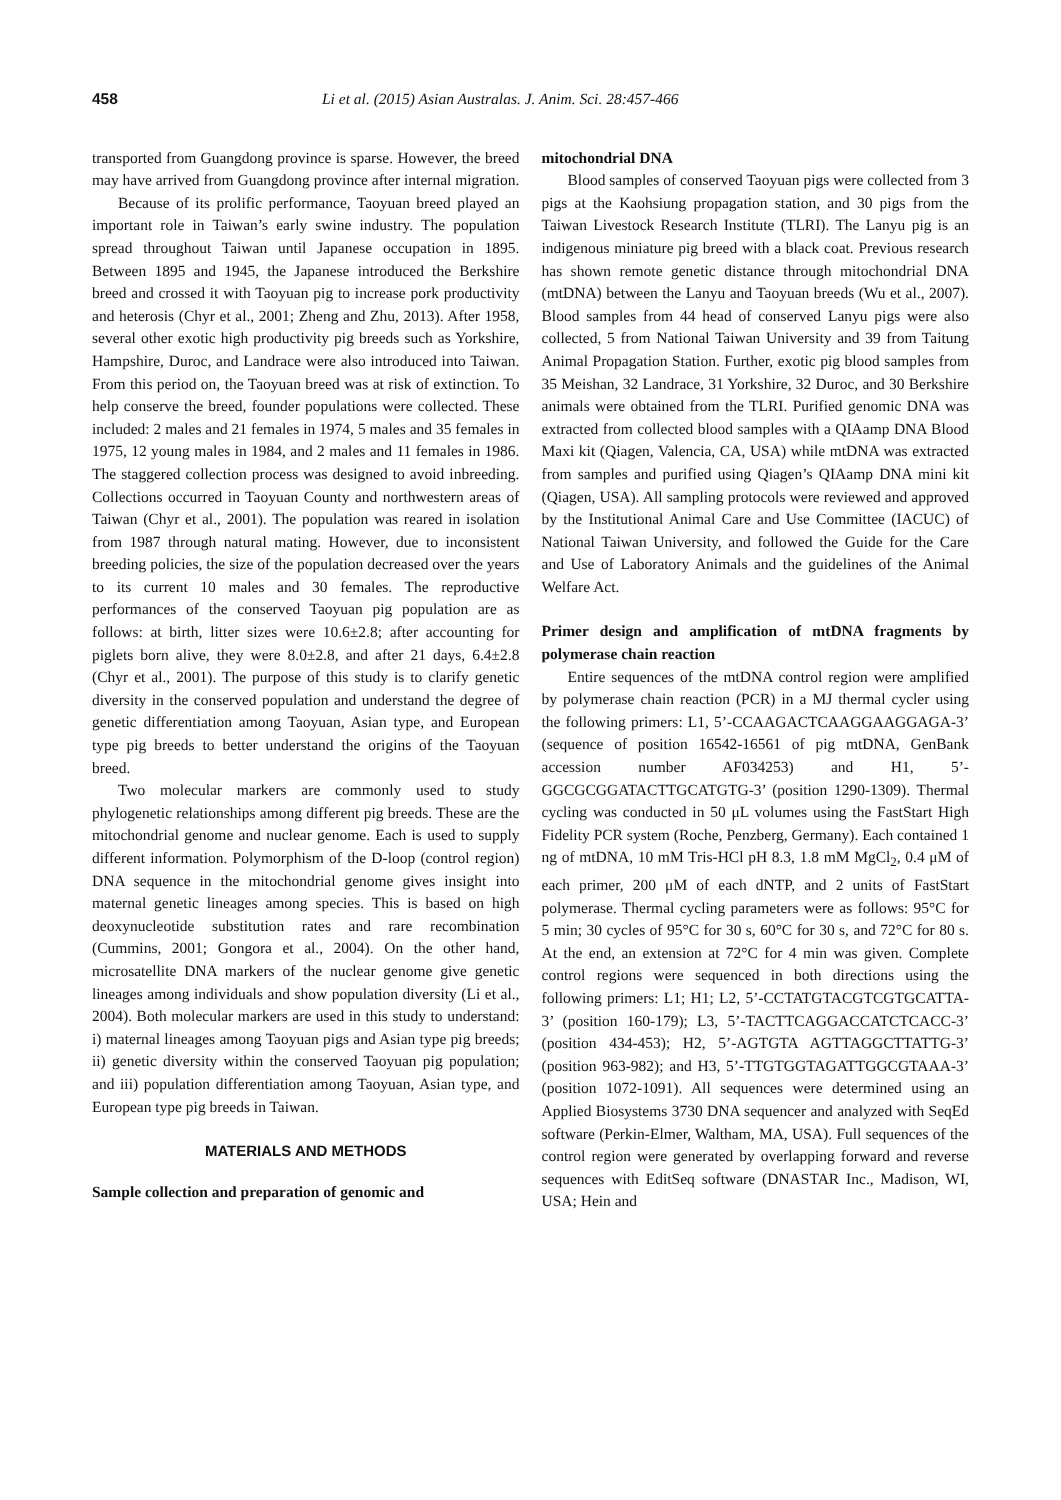458 Li et al. (2015) Asian Australas. J. Anim. Sci. 28:457-466
transported from Guangdong province is sparse. However, the breed may have arrived from Guangdong province after internal migration.
Because of its prolific performance, Taoyuan breed played an important role in Taiwan’s early swine industry. The population spread throughout Taiwan until Japanese occupation in 1895. Between 1895 and 1945, the Japanese introduced the Berkshire breed and crossed it with Taoyuan pig to increase pork productivity and heterosis (Chyr et al., 2001; Zheng and Zhu, 2013). After 1958, several other exotic high productivity pig breeds such as Yorkshire, Hampshire, Duroc, and Landrace were also introduced into Taiwan. From this period on, the Taoyuan breed was at risk of extinction. To help conserve the breed, founder populations were collected. These included: 2 males and 21 females in 1974, 5 males and 35 females in 1975, 12 young males in 1984, and 2 males and 11 females in 1986. The staggered collection process was designed to avoid inbreeding. Collections occurred in Taoyuan County and northwestern areas of Taiwan (Chyr et al., 2001). The population was reared in isolation from 1987 through natural mating. However, due to inconsistent breeding policies, the size of the population decreased over the years to its current 10 males and 30 females. The reproductive performances of the conserved Taoyuan pig population are as follows: at birth, litter sizes were 10.6±2.8; after accounting for piglets born alive, they were 8.0±2.8, and after 21 days, 6.4±2.8 (Chyr et al., 2001). The purpose of this study is to clarify genetic diversity in the conserved population and understand the degree of genetic differentiation among Taoyuan, Asian type, and European type pig breeds to better understand the origins of the Taoyuan breed.
Two molecular markers are commonly used to study phylogenetic relationships among different pig breeds. These are the mitochondrial genome and nuclear genome. Each is used to supply different information. Polymorphism of the D-loop (control region) DNA sequence in the mitochondrial genome gives insight into maternal genetic lineages among species. This is based on high deoxynucleotide substitution rates and rare recombination (Cummins, 2001; Gongora et al., 2004). On the other hand, microsatellite DNA markers of the nuclear genome give genetic lineages among individuals and show population diversity (Li et al., 2004). Both molecular markers are used in this study to understand: i) maternal lineages among Taoyuan pigs and Asian type pig breeds; ii) genetic diversity within the conserved Taoyuan pig population; and iii) population differentiation among Taoyuan, Asian type, and European type pig breeds in Taiwan.
MATERIALS AND METHODS
Sample collection and preparation of genomic and
mitochondrial DNA
Blood samples of conserved Taoyuan pigs were collected from 3 pigs at the Kaohsiung propagation station, and 30 pigs from the Taiwan Livestock Research Institute (TLRI). The Lanyu pig is an indigenous miniature pig breed with a black coat. Previous research has shown remote genetic distance through mitochondrial DNA (mtDNA) between the Lanyu and Taoyuan breeds (Wu et al., 2007). Blood samples from 44 head of conserved Lanyu pigs were also collected, 5 from National Taiwan University and 39 from Taitung Animal Propagation Station. Further, exotic pig blood samples from 35 Meishan, 32 Landrace, 31 Yorkshire, 32 Duroc, and 30 Berkshire animals were obtained from the TLRI. Purified genomic DNA was extracted from collected blood samples with a QIAamp DNA Blood Maxi kit (Qiagen, Valencia, CA, USA) while mtDNA was extracted from samples and purified using Qiagen’s QIAamp DNA mini kit (Qiagen, USA). All sampling protocols were reviewed and approved by the Institutional Animal Care and Use Committee (IACUC) of National Taiwan University, and followed the Guide for the Care and Use of Laboratory Animals and the guidelines of the Animal Welfare Act.
Primer design and amplification of mtDNA fragments by polymerase chain reaction
Entire sequences of the mtDNA control region were amplified by polymerase chain reaction (PCR) in a MJ thermal cycler using the following primers: L1, 5’-CCAAGACTCAAGGAAGGAGA-3’ (sequence of position 16542-16561 of pig mtDNA, GenBank accession number AF034253) and H1, 5’-GGCGCGGATACTTGCATGTG-3’ (position 1290-1309). Thermal cycling was conducted in 50 μL volumes using the FastStart High Fidelity PCR system (Roche, Penzberg, Germany). Each contained 1 ng of mtDNA, 10 mM Tris-HCl pH 8.3, 1.8 mM MgCl<sub>2</sub>, 0.4 μM of each primer, 200 μM of each dNTP, and 2 units of FastStart polymerase. Thermal cycling parameters were as follows: 95°C for 5 min; 30 cycles of 95°C for 30 s, 60°C for 30 s, and 72°C for 80 s. At the end, an extension at 72°C for 4 min was given. Complete control regions were sequenced in both directions using the following primers: L1; H1; L2, 5’-CCTATGTACGTCGTGCATTA-3’ (position 160-179); L3, 5’-TACTTCAGGACCATCTCACC-3’ (position 434-453); H2, 5’-AGTGTA AGTTAGGCTTATTG-3’ (position 963-982); and H3, 5’-TTGTGGTAGATTGGCGTAAA-3’ (position 1072-1091). All sequences were determined using an Applied Biosystems 3730 DNA sequencer and analyzed with SeqEd software (Perkin-Elmer, Waltham, MA, USA). Full sequences of the control region were generated by overlapping forward and reverse sequences with EditSeq software (DNASTAR Inc., Madison, WI, USA; Hein and